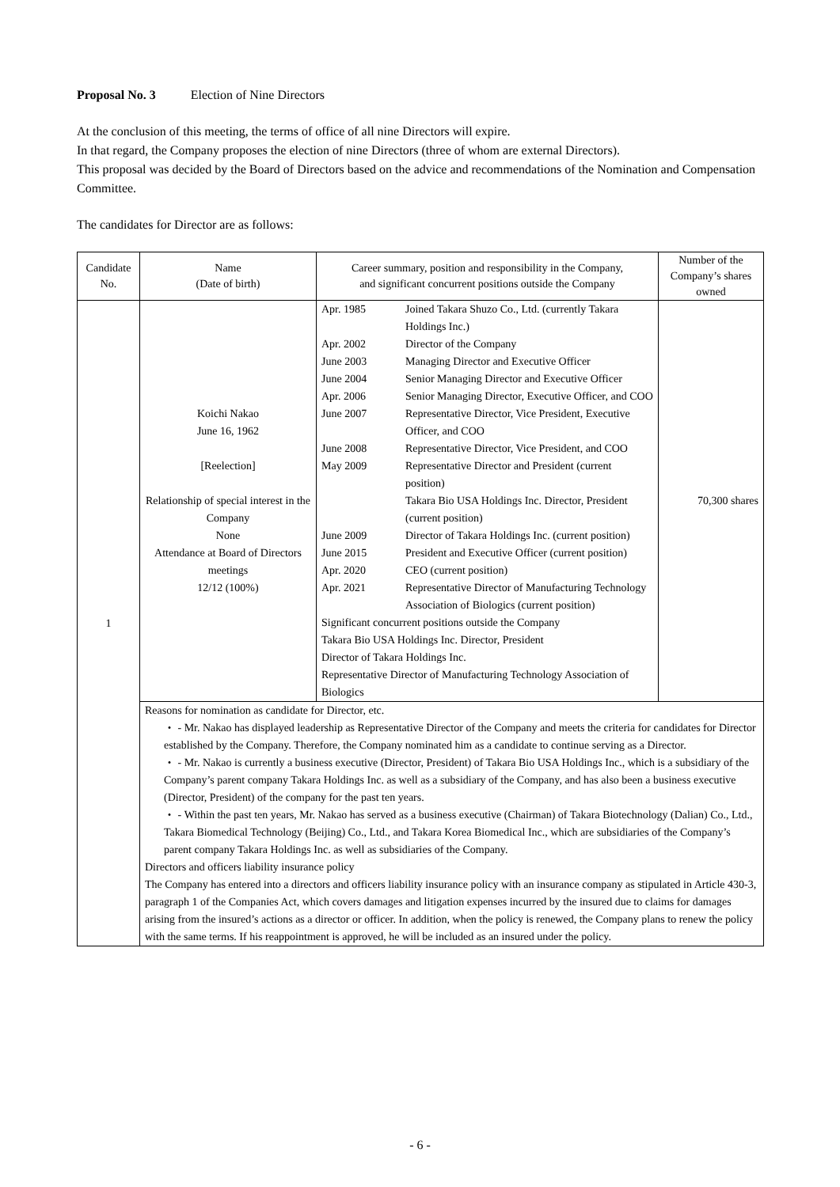Proposal No. 3 Election of Nine Directors
At the conclusion of this meeting, the terms of office of all nine Directors will expire.
In that regard, the Company proposes the election of nine Directors (three of whom are external Directors).
This proposal was decided by the Board of Directors based on the advice and recommendations of the Nomination and Compensation Committee.
The candidates for Director are as follows:
| Candidate No. | Name (Date of birth) | Career summary, position and responsibility in the Company, and significant concurrent positions outside the Company | Number of the Company’s shares owned |
| --- | --- | --- | --- |
| 1 | Koichi Nakao June 16, 1962 [Reelection] Relationship of special interest in the Company None Attendance at Board of Directors meetings 12/12 (100%) | / Apr. 1985 / Joined Takara Shuzo Co., Ltd. (currently Takara Holdings Inc.) / / Apr. 2002 / Director of the Company / / June 2003 / Managing Director and Executive Officer / / June 2004 / Senior Managing Director and Executive Officer / / Apr. 2006 / Senior Managing Director, Executive Officer, and COO / / June 2007 / Representative Director, Vice President, Executive Officer, and COO / / June 2008 / Representative Director, Vice President, and COO / / May 2009 / Representative Director and President (current position) / / / Takara Bio USA Holdings Inc. Director, President (current position) / / June 2009 / Director of Takara Holdings Inc. (current position) / / June 2015 / President and Executive Officer (current position) / / Apr. 2020 / CEO (current position) / / Apr. 2021 / Representative Director of Manufacturing Technology Association of Biologics (current position) / Significant concurrent positions outside the Company Takara Bio USA Holdings Inc. Director, President Director of Takara Holdings Inc. Representative Director of Manufacturing Technology Association of Biologics | 70,300 shares |
| | Reasons for nomination as candidate for Director, etc. ・ - Mr. Nakao has displayed leadership as Representative Director of the Company and meets the criteria for candidates for Director established by the Company. Therefore, the Company nominated him as a candidate to continue serving as a Director. ・ - Mr. Nakao is currently a business executive (Director, President) of Takara Bio USA Holdings Inc., which is a subsidiary of the Company’s parent company Takara Holdings Inc. as well as a subsidiary of the Company, and has also been a business executive (Director, President) of the company for the past ten years. ・ - Within the past ten years, Mr. Nakao has served as a business executive (Chairman) of Takara Biotechnology (Dalian) Co., Ltd., Takara Biomedical Technology (Beijing) Co., Ltd., and Takara Korea Biomedical Inc., which are subsidiaries of the Company’s parent company Takara Holdings Inc. as well as subsidiaries of the Company. Directors and officers liability insurance policy The Company has entered into a directors and officers liability insurance policy with an insurance company as stipulated in Article 430-3, paragraph 1 of the Companies Act, which covers damages and litigation expenses incurred by the insured due to claims for damages arising from the insured’s actions as a director or officer. In addition, when the policy is renewed, the Company plans to renew the policy with the same terms. If his reappointment is approved, he will be included as an insured under the policy. | | |
- 6 -